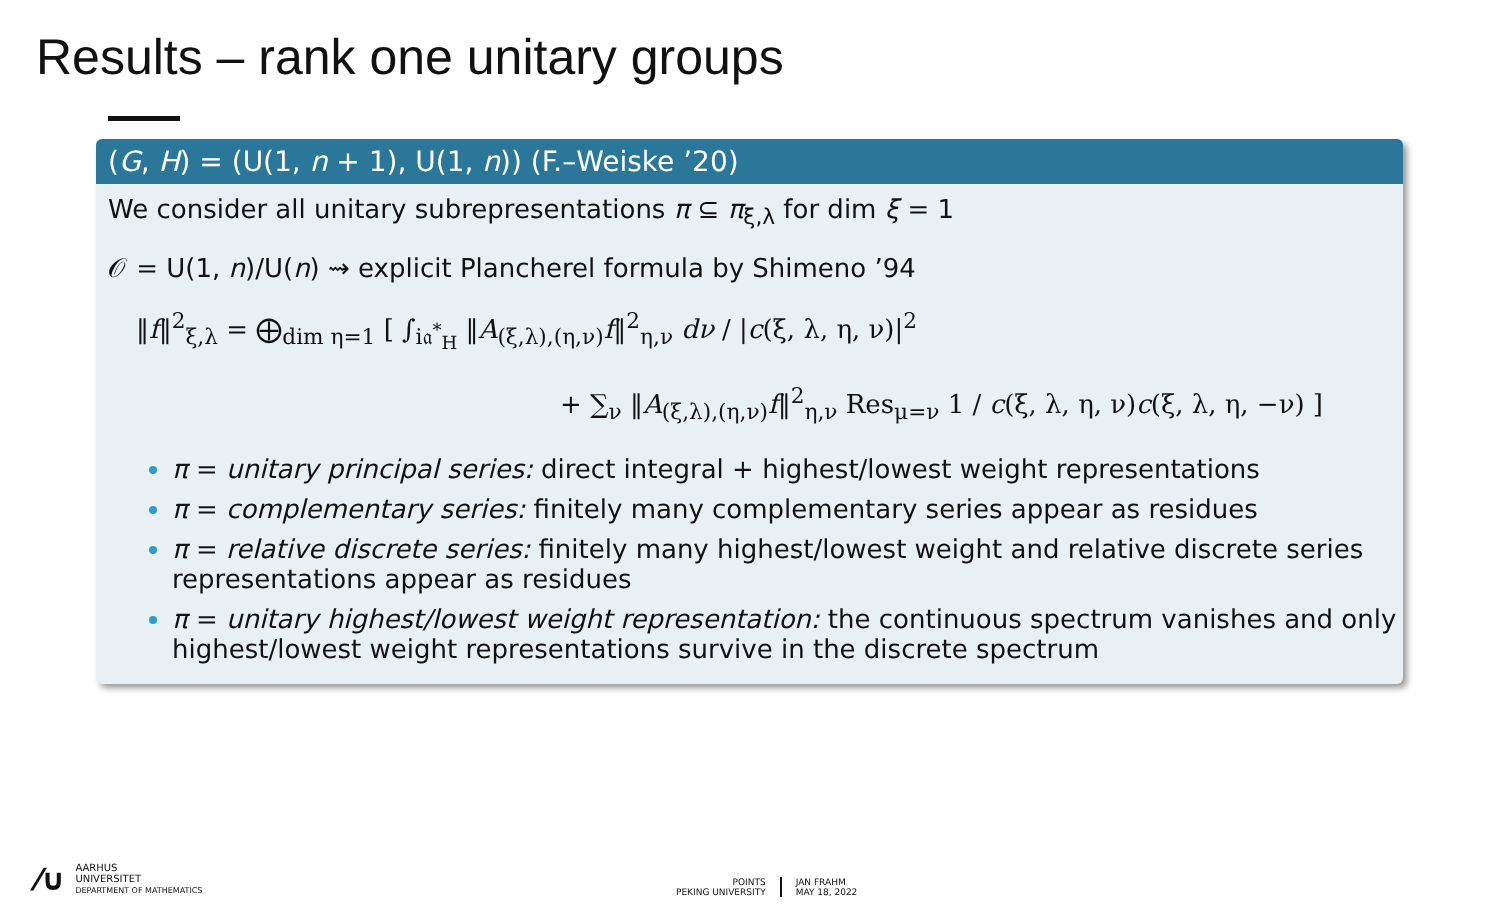Results – rank one unitary groups
(G, H) = (U(1, n + 1), U(1, n)) (F.–Weiske ’20)
We consider all unitary subrepresentations π ⊆ π<sub>ξ,λ</sub> for dim ξ = 1
𝒪 = U(1, n)/U(n) ⇝ explicit Plancherel formula by Shimeno ’94
‖f‖<sup>2</sup><sub>ξ,λ</sub> = ⨁<sub>dim η=1</sub> [ ∫<sub>i𝔞<sup>*</sup><sub>H</sub></sub> ‖A<sub>(ξ,λ),(η,ν)</sub>f‖<sup>2</sup><sub>η,ν</sub> dν / |c(ξ, λ, η, ν)|<sup>2</sup>
+ ∑<sub>ν</sub> ‖A<sub>(ξ,λ),(η,ν)</sub>f‖<sup>2</sup><sub>η,ν</sub> Res<sub>μ=ν</sub> 1 / c(ξ, λ, η, ν)c(ξ, λ, η, −ν) ]
π = unitary principal series: direct integral + highest/lowest weight representations
π = complementary series: finitely many complementary series appear as residues
π = relative discrete series: finitely many highest/lowest weight and relative discrete series representations appear as residues
π = unitary highest/lowest weight representation: the continuous spectrum vanishes and only highest/lowest weight representations survive in the discrete spectrum
⁄∪
AARHUS
UNIVERSITET
DEPARTMENT OF MATHEMATICS
POINTS
PEKING UNIVERSITY
JAN FRAHM
MAY 18, 2022